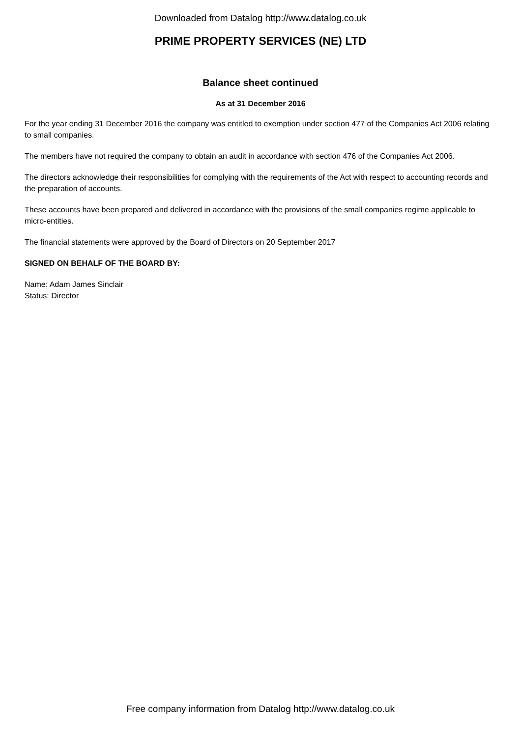Downloaded from Datalog http://www.datalog.co.uk
PRIME PROPERTY SERVICES (NE) LTD
Balance sheet continued
As at 31 December 2016
For the year ending 31 December 2016 the company was entitled to exemption under section 477 of the Companies Act 2006 relating to small companies.
The members have not required the company to obtain an audit in accordance with section 476 of the Companies Act 2006.
The directors acknowledge their responsibilities for complying with the requirements of the Act with respect to accounting records and the preparation of accounts.
These accounts have been prepared and delivered in accordance with the provisions of the small companies regime applicable to micro-entities.
The financial statements were approved by the Board of Directors on 20 September 2017
SIGNED ON BEHALF OF THE BOARD BY:
Name: Adam James Sinclair
Status: Director
Free company information from Datalog http://www.datalog.co.uk